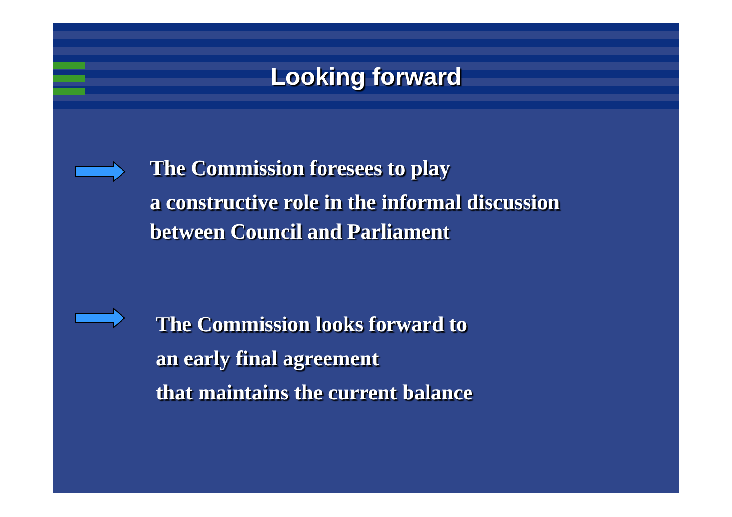Looking forward
The Commission foresees to play
a constructive role in the informal discussion
between Council and Parliament
The Commission looks forward to
an early final agreement
that maintains the current balance